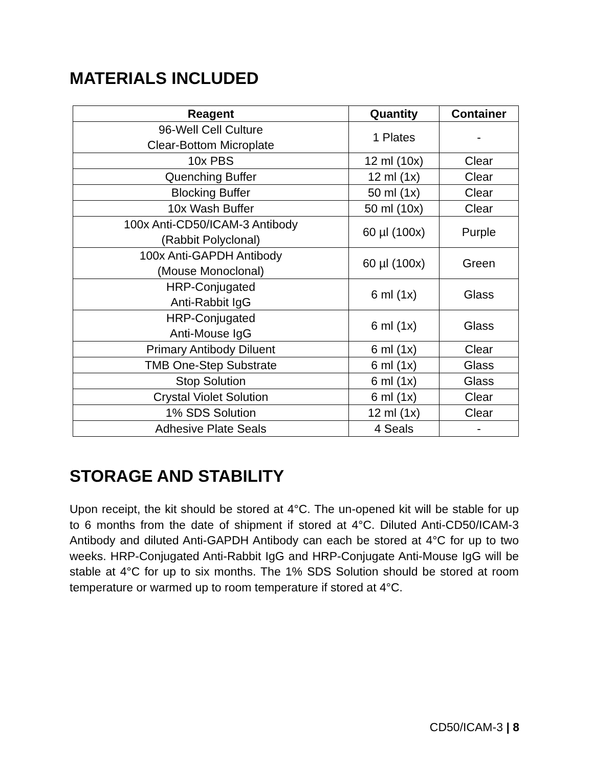MATERIALS INCLUDED
| Reagent | Quantity | Container |
| --- | --- | --- |
| 96-Well Cell Culture Clear-Bottom Microplate | 1 Plates | - |
| 10x PBS | 12 ml (10x) | Clear |
| Quenching Buffer | 12 ml (1x) | Clear |
| Blocking Buffer | 50 ml (1x) | Clear |
| 10x Wash Buffer | 50 ml (10x) | Clear |
| 100x Anti-CD50/ICAM-3 Antibody (Rabbit Polyclonal) | 60 µl (100x) | Purple |
| 100x Anti-GAPDH Antibody (Mouse Monoclonal) | 60 µl (100x) | Green |
| HRP-Conjugated Anti-Rabbit IgG | 6 ml (1x) | Glass |
| HRP-Conjugated Anti-Mouse IgG | 6 ml (1x) | Glass |
| Primary Antibody Diluent | 6 ml (1x) | Clear |
| TMB One-Step Substrate | 6 ml (1x) | Glass |
| Stop Solution | 6 ml (1x) | Glass |
| Crystal Violet Solution | 6 ml (1x) | Clear |
| 1% SDS Solution | 12 ml (1x) | Clear |
| Adhesive Plate Seals | 4 Seals | - |
STORAGE AND STABILITY
Upon receipt, the kit should be stored at 4°C. The un-opened kit will be stable for up to 6 months from the date of shipment if stored at 4°C. Diluted Anti-CD50/ICAM-3 Antibody and diluted Anti-GAPDH Antibody can each be stored at 4°C for up to two weeks. HRP-Conjugated Anti-Rabbit IgG and HRP-Conjugate Anti-Mouse IgG will be stable at 4°C for up to six months. The 1% SDS Solution should be stored at room temperature or warmed up to room temperature if stored at 4°C.
CD50/ICAM-3 | 8